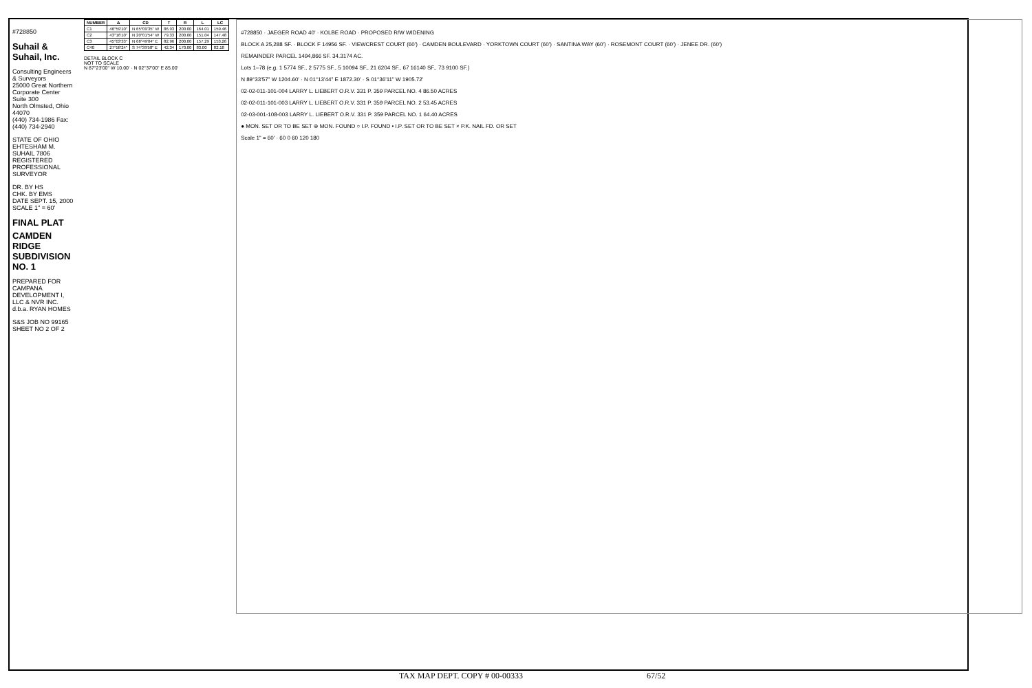#728850
Suhail & Suhail, Inc.
Consulting Engineers & Surveyors
25000 Great Northern Corporate Center Suite 300
North Olmsted, Ohio 44070
(440) 734-1986 Fax: (440) 734-2940
STATE OF OHIO
EHTESHAM M. SUHAIL 7806
REGISTERED PROFESSIONAL SURVEYOR
DR. BY HS
CHK. BY EMS
DATE SEPT. 15, 2000
SCALE 1" = 60'
FINAL PLAT
CAMDEN RIDGE SUBDIVISION NO. 1
PREPARED FOR CAMPANA DEVELOPMENT I, LLC & NVR INC. d.b.a. RYAN HOMES
S&S JOB NO 99165
SHEET NO 2 OF 2
| NUMBER | Δ | CD | T | R | L | LC |
| --- | --- | --- | --- | --- | --- | --- |
| C1 | 46°59'10" | N 65°09'35" W | 86.93 | 200.00 | 164.01 | 159.46 |
| C2 | 43°16'10" | N 20°01'54" W | 79.33 | 200.00 | 151.04 | 147.48 |
| C3 | 45°03'33" | N 68°49'04" E | 82.96 | 200.00 | 157.29 | 153.26 |
| C40 | 27°58'24" | S 74°39'58" E | 42.34 | 170.00 | 83.00 | 82.18 |
DETAIL BLOCK C
NOT TO SCALE
N 87°23'00" W 10.00' · N 02°37'00" E 85.00'
#728850 · JAEGER ROAD 40' · KOLBE ROAD · PROPOSED R/W WIDENING
BLOCK A 25,288 SF. · BLOCK F 14956 SF. · VIEWCREST COURT (60') · CAMDEN BOULEVARD · YORKTOWN COURT (60') · SANTINA WAY (60') · ROSEMONT COURT (60') · JENEE DR. (60')
REMAINDER PARCEL 1494,866 SF. 34.3174 AC.
Lots 1–78 (e.g. 1 5774 SF., 2 5775 SF., 5 10094 SF., 21 6204 SF., 67 16140 SF., 73 9100 SF.)
N 89°33'57" W 1204.60' · N 01°13'44" E 1872.30' · S 01°36'11" W 1905.72'
02-02-011-101-004 LARRY L. LIEBERT O.R.V. 331 P. 359 PARCEL NO. 4 86.50 ACRES
02-02-011-101-003 LARRY L. LIEBERT O.R.V. 331 P. 359 PARCEL NO. 2 53.45 ACRES
02-03-001-108-003 LARRY L. LIEBERT O.R.V. 331 P. 359 PARCEL NO. 1 64.40 ACRES
● MON. SET OR TO BE SET ⊕ MON. FOUND ○ I.P. FOUND • I.P. SET OR TO BE SET × P.K. NAIL FD. OR SET
Scale 1" = 60' · 60 0 60 120 180
TAX MAP DEPT. COPY # 00-00333 67/52